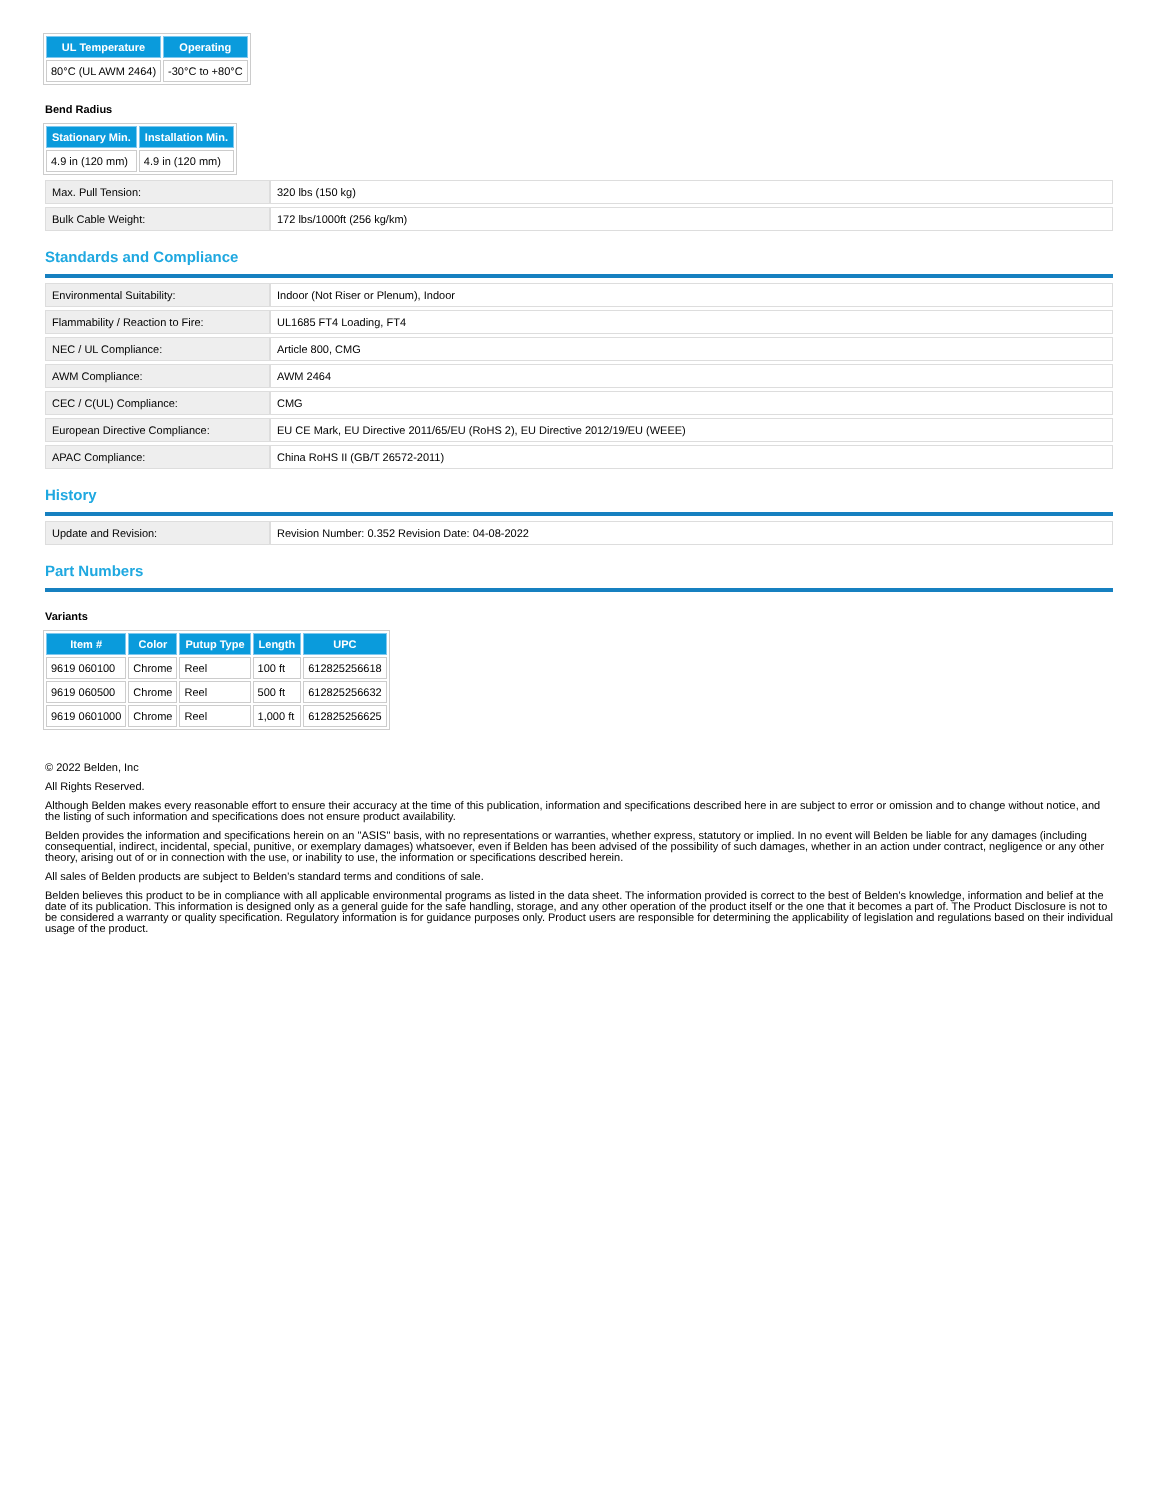| UL Temperature | Operating |
| --- | --- |
| 80°C (UL AWM 2464) | -30°C to +80°C |
Bend Radius
| Stationary Min. | Installation Min. |
| --- | --- |
| 4.9 in (120 mm) | 4.9 in (120 mm) |
| Max. Pull Tension: | 320 lbs (150 kg) |
| Bulk Cable Weight: | 172 lbs/1000ft (256 kg/km) |
Standards and Compliance
| Environmental Suitability: | Indoor (Not Riser or Plenum), Indoor |
| Flammability / Reaction to Fire: | UL1685 FT4 Loading, FT4 |
| NEC / UL Compliance: | Article 800, CMG |
| AWM Compliance: | AWM 2464 |
| CEC / C(UL) Compliance: | CMG |
| European Directive Compliance: | EU CE Mark, EU Directive 2011/65/EU (RoHS 2), EU Directive 2012/19/EU (WEEE) |
| APAC Compliance: | China RoHS II (GB/T 26572-2011) |
History
| Update and Revision: | Revision Number: 0.352 Revision Date: 04-08-2022 |
Part Numbers
Variants
| Item # | Color | Putup Type | Length | UPC |
| --- | --- | --- | --- | --- |
| 9619 060100 | Chrome | Reel | 100 ft | 612825256618 |
| 9619 060500 | Chrome | Reel | 500 ft | 612825256632 |
| 9619 0601000 | Chrome | Reel | 1,000 ft | 612825256625 |
© 2022 Belden, Inc
All Rights Reserved.
Although Belden makes every reasonable effort to ensure their accuracy at the time of this publication, information and specifications described here in are subject to error or omission and to change without notice, and the listing of such information and specifications does not ensure product availability.
Belden provides the information and specifications herein on an "ASIS" basis, with no representations or warranties, whether express, statutory or implied. In no event will Belden be liable for any damages (including consequential, indirect, incidental, special, punitive, or exemplary damages) whatsoever, even if Belden has been advised of the possibility of such damages, whether in an action under contract, negligence or any other theory, arising out of or in connection with the use, or inability to use, the information or specifications described herein.
All sales of Belden products are subject to Belden's standard terms and conditions of sale.
Belden believes this product to be in compliance with all applicable environmental programs as listed in the data sheet. The information provided is correct to the best of Belden's knowledge, information and belief at the date of its publication. This information is designed only as a general guide for the safe handling, storage, and any other operation of the product itself or the one that it becomes a part of. The Product Disclosure is not to be considered a warranty or quality specification. Regulatory information is for guidance purposes only. Product users are responsible for determining the applicability of legislation and regulations based on their individual usage of the product.